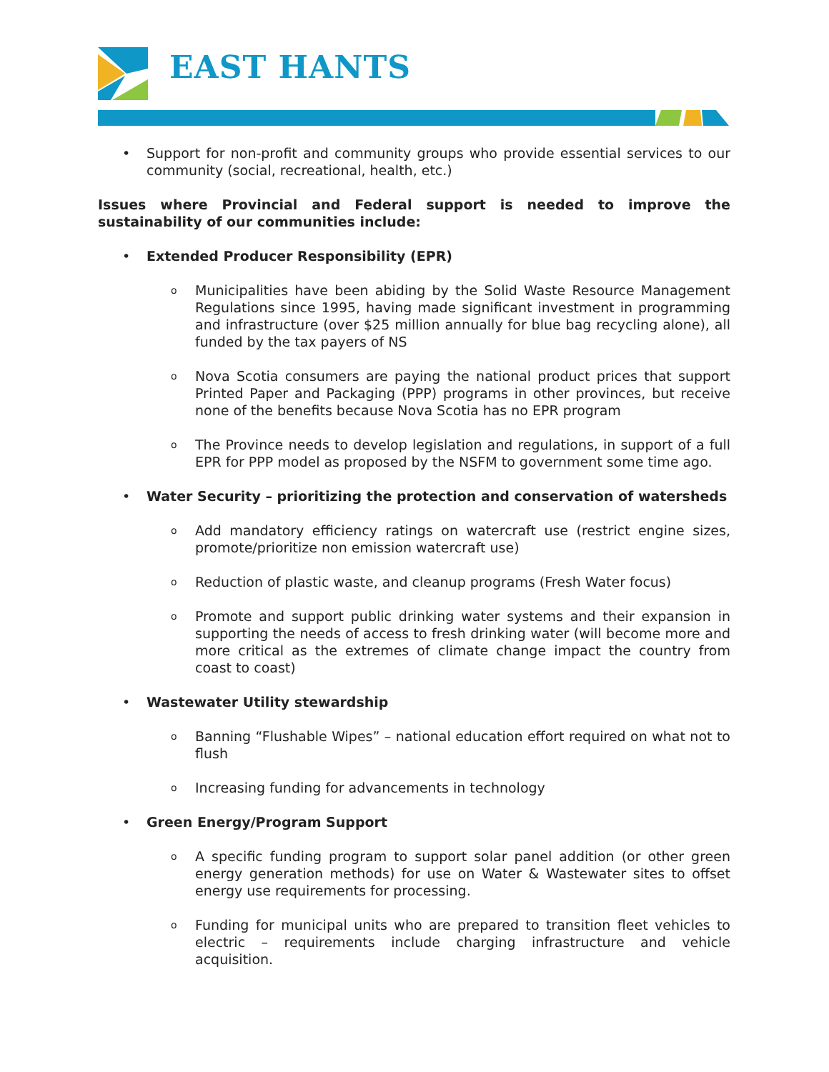EAST HANTS
• Support for non-profit and community groups who provide essential services to our community (social, recreational, health, etc.)
Issues where Provincial and Federal support is needed to improve the sustainability of our communities include:
• Extended Producer Responsibility (EPR)
o Municipalities have been abiding by the Solid Waste Resource Management Regulations since 1995, having made significant investment in programming and infrastructure (over $25 million annually for blue bag recycling alone), all funded by the tax payers of NS
o Nova Scotia consumers are paying the national product prices that support Printed Paper and Packaging (PPP) programs in other provinces, but receive none of the benefits because Nova Scotia has no EPR program
o The Province needs to develop legislation and regulations, in support of a full EPR for PPP model as proposed by the NSFM to government some time ago.
• Water Security – prioritizing the protection and conservation of watersheds
o Add mandatory efficiency ratings on watercraft use (restrict engine sizes, promote/prioritize non emission watercraft use)
o Reduction of plastic waste, and cleanup programs (Fresh Water focus)
o Promote and support public drinking water systems and their expansion in supporting the needs of access to fresh drinking water (will become more and more critical as the extremes of climate change impact the country from coast to coast)
• Wastewater Utility stewardship
o Banning “Flushable Wipes” – national education effort required on what not to flush
o Increasing funding for advancements in technology
• Green Energy/Program Support
o A specific funding program to support solar panel addition (or other green energy generation methods) for use on Water & Wastewater sites to offset energy use requirements for processing.
o Funding for municipal units who are prepared to transition fleet vehicles to electric – requirements include charging infrastructure and vehicle acquisition.